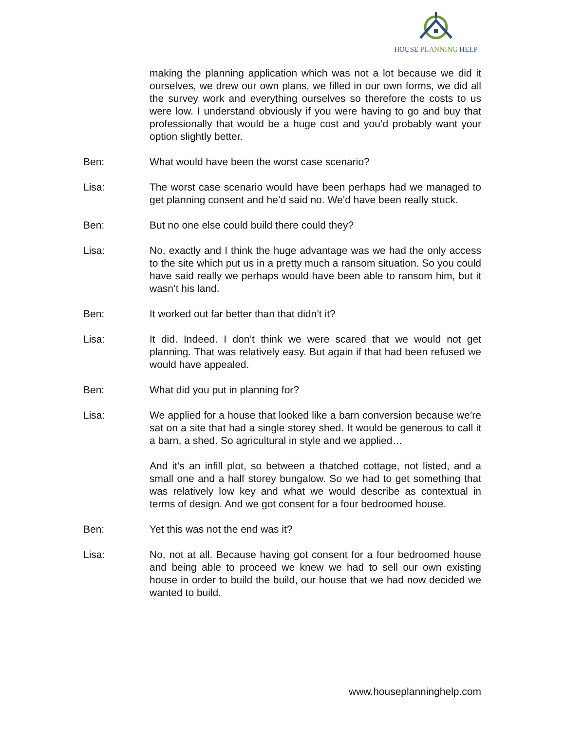HOUSE PLANNING HELP
making the planning application which was not a lot because we did it ourselves, we drew our own plans, we filled in our own forms, we did all the survey work and everything ourselves so therefore the costs to us were low. I understand obviously if you were having to go and buy that professionally that would be a huge cost and you’d probably want your option slightly better.
Ben: What would have been the worst case scenario?
Lisa: The worst case scenario would have been perhaps had we managed to get planning consent and he’d said no. We’d have been really stuck.
Ben: But no one else could build there could they?
Lisa: No, exactly and I think the huge advantage was we had the only access to the site which put us in a pretty much a ransom situation. So you could have said really we perhaps would have been able to ransom him, but it wasn’t his land.
Ben: It worked out far better than that didn’t it?
Lisa: It did. Indeed. I don’t think we were scared that we would not get planning. That was relatively easy. But again if that had been refused we would have appealed.
Ben: What did you put in planning for?
Lisa: We applied for a house that looked like a barn conversion because we’re sat on a site that had a single storey shed. It would be generous to call it a barn, a shed. So agricultural in style and we applied…
And it’s an infill plot, so between a thatched cottage, not listed, and a small one and a half storey bungalow. So we had to get something that was relatively low key and what we would describe as contextual in terms of design. And we got consent for a four bedroomed house.
Ben: Yet this was not the end was it?
Lisa: No, not at all. Because having got consent for a four bedroomed house and being able to proceed we knew we had to sell our own existing house in order to build the build, our house that we had now decided we wanted to build.
www.houseplanninghelp.com